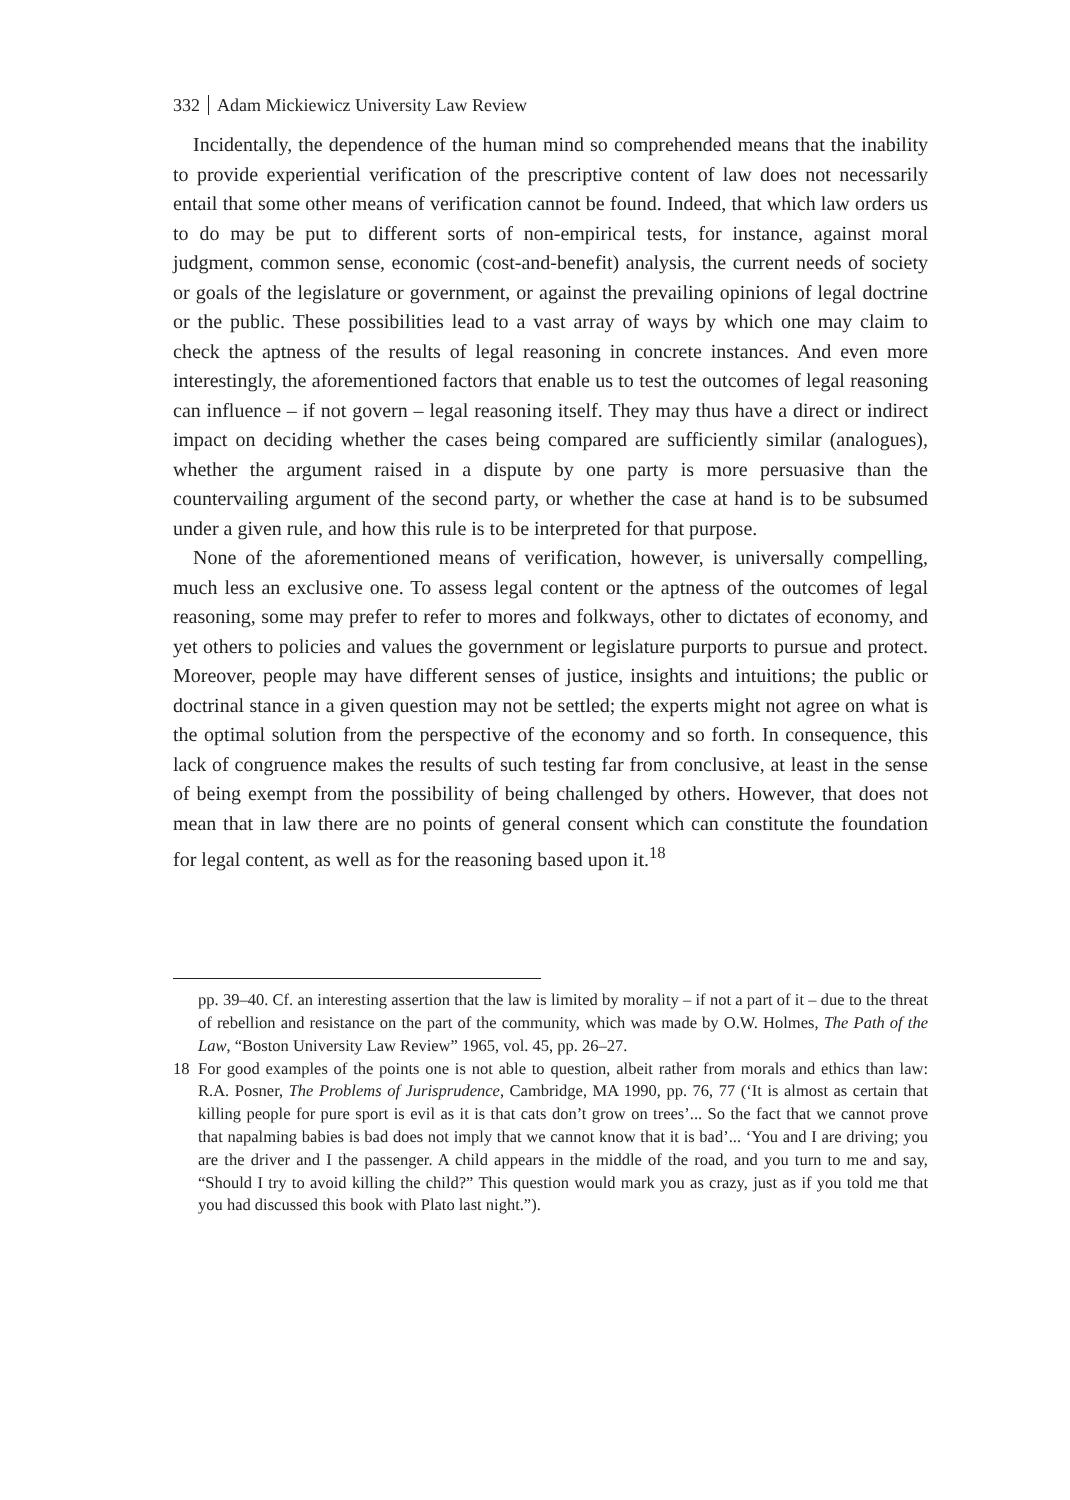332 Adam Mickiewicz University Law Review
Incidentally, the dependence of the human mind so comprehended means that the inability to provide experiential verification of the prescriptive content of law does not necessarily entail that some other means of verification cannot be found. Indeed, that which law orders us to do may be put to different sorts of non-empirical tests, for instance, against moral judgment, common sense, economic (cost-and-benefit) analysis, the current needs of society or goals of the legislature or government, or against the prevailing opinions of legal doctrine or the public. These possibilities lead to a vast array of ways by which one may claim to check the aptness of the results of legal reasoning in concrete instances. And even more interestingly, the aforementioned factors that enable us to test the outcomes of legal reasoning can influence – if not govern – legal reasoning itself. They may thus have a direct or indirect impact on deciding whether the cases being compared are sufficiently similar (analogues), whether the argument raised in a dispute by one party is more persuasive than the countervailing argument of the second party, or whether the case at hand is to be subsumed under a given rule, and how this rule is to be interpreted for that purpose.
None of the aforementioned means of verification, however, is universally compelling, much less an exclusive one. To assess legal content or the aptness of the outcomes of legal reasoning, some may prefer to refer to mores and folkways, other to dictates of economy, and yet others to policies and values the government or legislature purports to pursue and protect. Moreover, people may have different senses of justice, insights and intuitions; the public or doctrinal stance in a given question may not be settled; the experts might not agree on what is the optimal solution from the perspective of the economy and so forth. In consequence, this lack of congruence makes the results of such testing far from conclusive, at least in the sense of being exempt from the possibility of being challenged by others. However, that does not mean that in law there are no points of general consent which can constitute the foundation for legal content, as well as for the reasoning based upon it.<sup>18</sup>
pp. 39–40. Cf. an interesting assertion that the law is limited by morality – if not a part of it – due to the threat of rebellion and resistance on the part of the community, which was made by O.W. Holmes, The Path of the Law, “Boston University Law Review” 1965, vol. 45, pp. 26–27.
18 For good examples of the points one is not able to question, albeit rather from morals and ethics than law: R.A. Posner, The Problems of Jurisprudence, Cambridge, MA 1990, pp. 76, 77 (‘It is almost as certain that killing people for pure sport is evil as it is that cats don’t grow on trees’... So the fact that we cannot prove that napalming babies is bad does not imply that we cannot know that it is bad’... ‘You and I are driving; you are the driver and I the passenger. A child appears in the middle of the road, and you turn to me and say, “Should I try to avoid killing the child?” This question would mark you as crazy, just as if you told me that you had discussed this book with Plato last night.”).